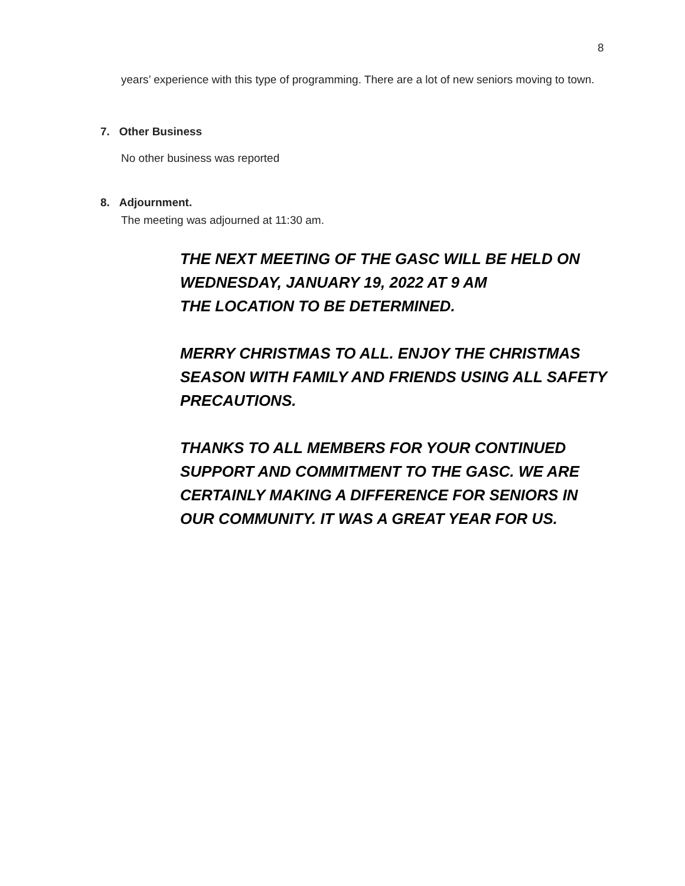8
years’ experience with this type of programming. There are a lot of new seniors moving to town.
7. Other Business
No other business was reported
8. Adjournment.
The meeting was adjourned at 11:30 am.
THE NEXT MEETING OF THE GASC WILL BE HELD ON
WEDNESDAY, JANUARY 19, 2022 AT 9 AM
THE LOCATION TO BE DETERMINED.
MERRY CHRISTMAS TO ALL. ENJOY THE CHRISTMAS SEASON WITH FAMILY AND FRIENDS USING ALL SAFETY PRECAUTIONS.
THANKS TO ALL MEMBERS FOR YOUR CONTINUED SUPPORT AND COMMITMENT TO THE GASC. WE ARE CERTAINLY MAKING A DIFFERENCE FOR SENIORS IN OUR COMMUNITY. IT WAS A GREAT YEAR FOR US.